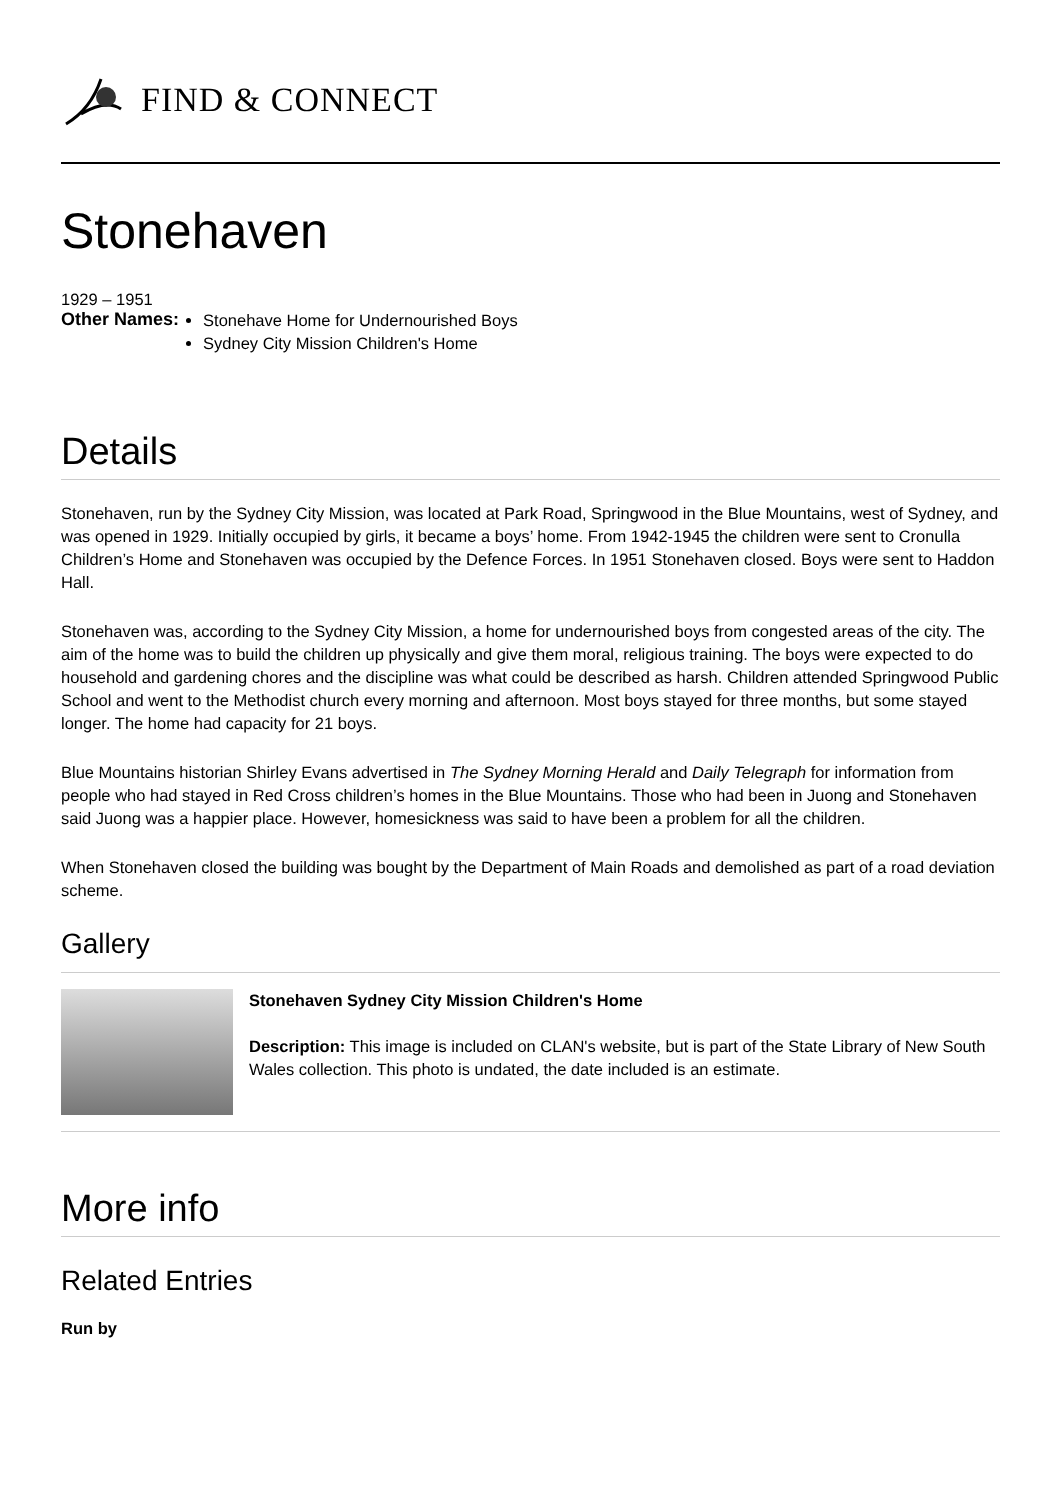FIND & CONNECT
Stonehaven
1929 – 1951
Other Names:
Stonehave Home for Undernourished Boys
Sydney City Mission Children's Home
Details
Stonehaven, run by the Sydney City Mission, was located at Park Road, Springwood in the Blue Mountains, west of Sydney, and was opened in 1929. Initially occupied by girls, it became a boys’ home. From 1942-1945 the children were sent to Cronulla Children’s Home and Stonehaven was occupied by the Defence Forces. In 1951 Stonehaven closed. Boys were sent to Haddon Hall.
Stonehaven was, according to the Sydney City Mission, a home for undernourished boys from congested areas of the city. The aim of the home was to build the children up physically and give them moral, religious training. The boys were expected to do household and gardening chores and the discipline was what could be described as harsh. Children attended Springwood Public School and went to the Methodist church every morning and afternoon. Most boys stayed for three months, but some stayed longer. The home had capacity for 21 boys.
Blue Mountains historian Shirley Evans advertised in The Sydney Morning Herald and Daily Telegraph for information from people who had stayed in Red Cross children’s homes in the Blue Mountains. Those who had been in Juong and Stonehaven said Juong was a happier place. However, homesickness was said to have been a problem for all the children.
When Stonehaven closed the building was bought by the Department of Main Roads and demolished as part of a road deviation scheme.
Gallery
Stonehaven Sydney City Mission Children's Home
Description: This image is included on CLAN's website, but is part of the State Library of New South Wales collection. This photo is undated, the date included is an estimate.
More info
Related Entries
Run by